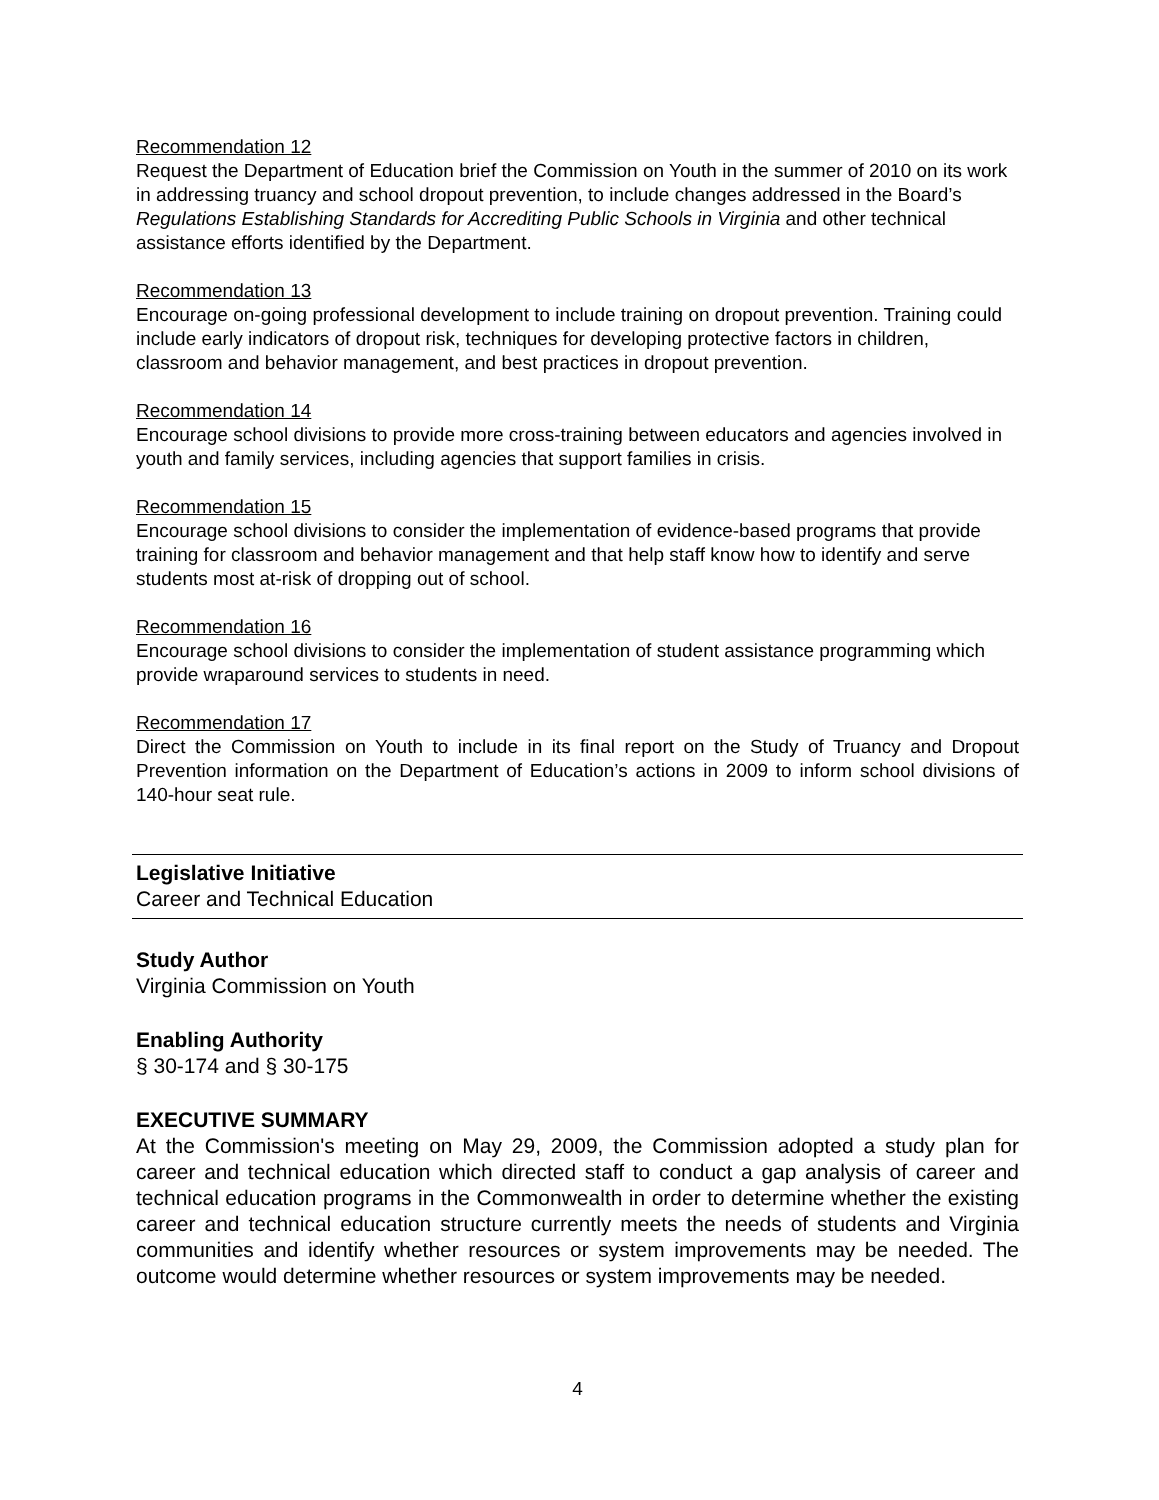Recommendation 12
Request the Department of Education brief the Commission on Youth in the summer of 2010 on its work in addressing truancy and school dropout prevention, to include changes addressed in the Board’s Regulations Establishing Standards for Accrediting Public Schools in Virginia and other technical assistance efforts identified by the Department.
Recommendation 13
Encourage on-going professional development to include training on dropout prevention. Training could include early indicators of dropout risk, techniques for developing protective factors in children, classroom and behavior management, and best practices in dropout prevention.
Recommendation 14
Encourage school divisions to provide more cross-training between educators and agencies involved in youth and family services, including agencies that support families in crisis.
Recommendation 15
Encourage school divisions to consider the implementation of evidence-based programs that provide training for classroom and behavior management and that help staff know how to identify and serve students most at-risk of dropping out of school.
Recommendation 16
Encourage school divisions to consider the implementation of student assistance programming which provide wraparound services to students in need.
Recommendation 17
Direct the Commission on Youth to include in its final report on the Study of Truancy and Dropout Prevention information on the Department of Education’s actions in 2009 to inform school divisions of 140-hour seat rule.
Legislative Initiative
Career and Technical Education
Study Author
Virginia Commission on Youth
Enabling Authority
§ 30-174 and § 30-175
EXECUTIVE SUMMARY
At the Commission's meeting on May 29, 2009, the Commission adopted a study plan for career and technical education which directed staff to conduct a gap analysis of career and technical education programs in the Commonwealth in order to determine whether the existing career and technical education structure currently meets the needs of students and Virginia communities and identify whether resources or system improvements may be needed. The outcome would determine whether resources or system improvements may be needed.
4